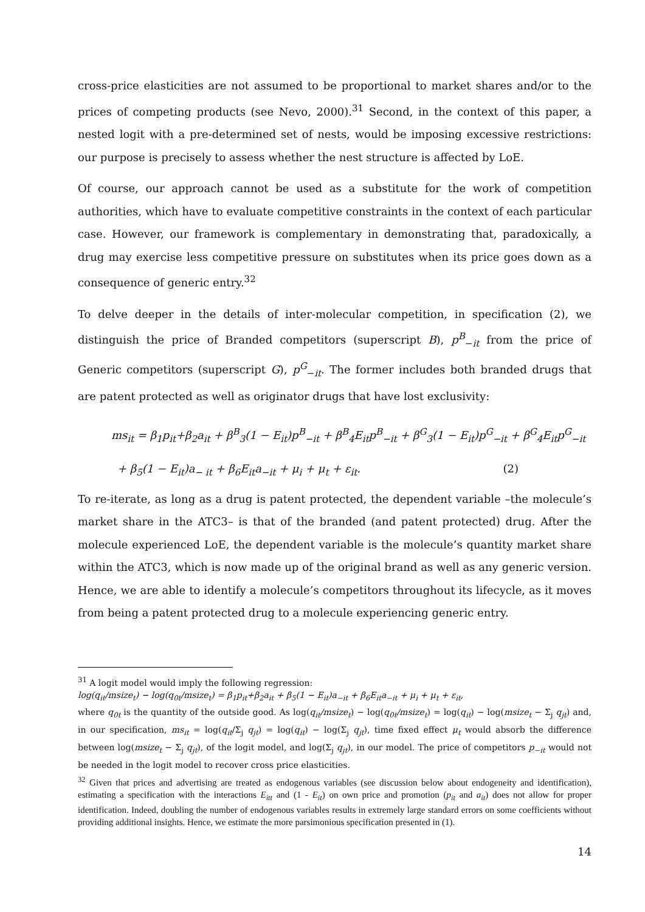cross-price elasticities are not assumed to be proportional to market shares and/or to the prices of competing products (see Nevo, 2000).<sup>31</sup> Second, in the context of this paper, a nested logit with a pre-determined set of nests, would be imposing excessive restrictions: our purpose is precisely to assess whether the nest structure is affected by LoE.
Of course, our approach cannot be used as a substitute for the work of competition authorities, which have to evaluate competitive constraints in the context of each particular case. However, our framework is complementary in demonstrating that, paradoxically, a drug may exercise less competitive pressure on substitutes when its price goes down as a consequence of generic entry.<sup>32</sup>
To delve deeper in the details of inter-molecular competition, in specification (2), we distinguish the price of Branded competitors (superscript B), p<sup>B</sup><sub>−it</sub> from the price of Generic competitors (superscript G), p<sup>G</sup><sub>−it</sub>. The former includes both branded drugs that are patent protected as well as originator drugs that have lost exclusivity:
ms<sub>it</sub> = β<sub>1</sub>p<sub>it</sub>+β<sub>2</sub>a<sub>it</sub> + β<sup>B</sup><sub>3</sub>(1 − E<sub>it</sub>)p<sup>B</sup><sub>−it</sub> + β<sup>B</sup><sub>4</sub>E<sub>it</sub>p<sup>B</sup><sub>−it</sub> + β<sup>G</sup><sub>3</sub>(1 − E<sub>it</sub>)p<sup>G</sup><sub>−it</sub> + β<sup>G</sup><sub>4</sub>E<sub>it</sub>p<sup>G</sup><sub>−it</sub>
+ β<sub>5</sub>(1 − E<sub>it</sub>)a<sub>− it</sub> + β<sub>6</sub>E<sub>it</sub>a<sub>−it</sub> + μ<sub>i</sub> + μ<sub>t</sub> + ε<sub>it</sub>. (2)
To re-iterate, as long as a drug is patent protected, the dependent variable –the molecule’s market share in the ATC3– is that of the branded (and patent protected) drug. After the molecule experienced LoE, the dependent variable is the molecule’s quantity market share within the ATC3, which is now made up of the original brand as well as any generic version. Hence, we are able to identify a molecule’s competitors throughout its lifecycle, as it moves from being a patent protected drug to a molecule experiencing generic entry.
<sup>31</sup> A logit model would imply the following regression:
log(q<sub>it</sub>/msize<sub>t</sub>) − log(q<sub>0t</sub>/msize<sub>t</sub>) = β<sub>1</sub>p<sub>it</sub>+β<sub>2</sub>a<sub>it</sub> + β<sub>5</sub>(1 − E<sub>it</sub>)a<sub>−it</sub> + β<sub>6</sub>E<sub>it</sub>a<sub>−it</sub> + μ<sub>i</sub> + μ<sub>t</sub> + ε<sub>it</sub>,
where q<sub>0t</sub> is the quantity of the outside good. As log(q<sub>it</sub>/msize<sub>t</sub>) − log(q<sub>0t</sub>/msize<sub>t</sub>) = log(q<sub>it</sub>) − log(msize<sub>t</sub> − Σ<sub>j</sub> q<sub>jt</sub>) and, in our specification, ms<sub>it</sub> = log(q<sub>it</sub>/Σ<sub>j</sub> q<sub>jt</sub>) = log(q<sub>it</sub>) − log(Σ<sub>j</sub> q<sub>jt</sub>), time fixed effect μ<sub>t</sub> would absorb the difference between log(msize<sub>t</sub> − Σ<sub>j</sub> q<sub>jt</sub>), of the logit model, and log(Σ<sub>j</sub> q<sub>jt</sub>), in our model. The price of competitors p<sub>−it</sub> would not be needed in the logit model to recover cross price elasticities.
<sup>32</sup> Given that prices and advertising are treated as endogenous variables (see discussion below about endogeneity and identification), estimating a specification with the interactions E<sub>itt</sub> and (1 - E<sub>it</sub>) on own price and promotion (p<sub>it</sub> and a<sub>it</sub>) does not allow for proper identification. Indeed, doubling the number of endogenous variables results in extremely large standard errors on some coefficients without providing additional insights. Hence, we estimate the more parsimonious specification presented in (1).
14